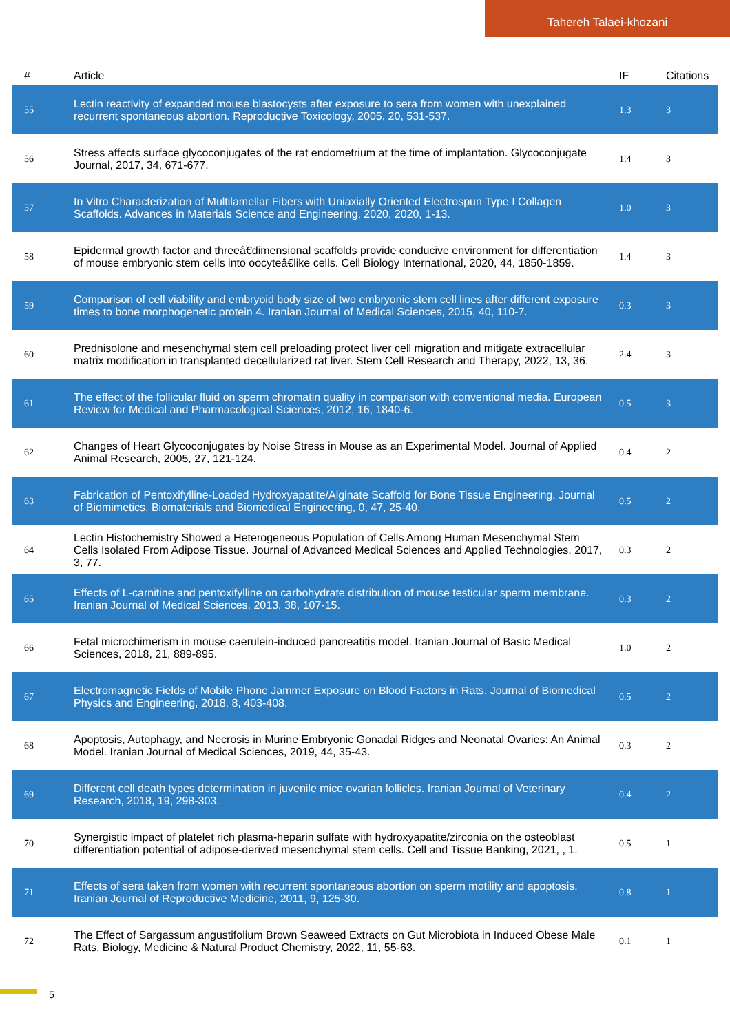Tahereh Talaei-khozani
| # | Article | IF | Citations |
| --- | --- | --- | --- |
| 55 | Lectin reactivity of expanded mouse blastocysts after exposure to sera from women with unexplained recurrent spontaneous abortion. Reproductive Toxicology, 2005, 20, 531-537. | 1.3 | 3 |
| 56 | Stress affects surface glycoconjugates of the rat endometrium at the time of implantation. Glycoconjugate Journal, 2017, 34, 671-677. | 1.4 | 3 |
| 57 | In Vitro Characterization of Multilamellar Fibers with Uniaxially Oriented Electrospun Type I Collagen Scaffolds. Advances in Materials Science and Engineering, 2020, 2020, 1-13. | 1.0 | 3 |
| 58 | Epidermal growth factor and threeâ€dimensional scaffolds provide conducive environment for differentiation of mouse embryonic stem cells into oocyteâ€like cells. Cell Biology International, 2020, 44, 1850-1859. | 1.4 | 3 |
| 59 | Comparison of cell viability and embryoid body size of two embryonic stem cell lines after different exposure times to bone morphogenetic protein 4. Iranian Journal of Medical Sciences, 2015, 40, 110-7. | 0.3 | 3 |
| 60 | Prednisolone and mesenchymal stem cell preloading protect liver cell migration and mitigate extracellular matrix modification in transplanted decellularized rat liver. Stem Cell Research and Therapy, 2022, 13, 36. | 2.4 | 3 |
| 61 | The effect of the follicular fluid on sperm chromatin quality in comparison with conventional media. European Review for Medical and Pharmacological Sciences, 2012, 16, 1840-6. | 0.5 | 3 |
| 62 | Changes of Heart Glycoconjugates by Noise Stress in Mouse as an Experimental Model. Journal of Applied Animal Research, 2005, 27, 121-124. | 0.4 | 2 |
| 63 | Fabrication of Pentoxifylline-Loaded Hydroxyapatite/Alginate Scaffold for Bone Tissue Engineering. Journal of Biomimetics, Biomaterials and Biomedical Engineering, 0, 47, 25-40. | 0.5 | 2 |
| 64 | Lectin Histochemistry Showed a Heterogeneous Population of Cells Among Human Mesenchymal Stem Cells Isolated From Adipose Tissue. Journal of Advanced Medical Sciences and Applied Technologies, 2017, 3, 77. | 0.3 | 2 |
| 65 | Effects of L-carnitine and pentoxifylline on carbohydrate distribution of mouse testicular sperm membrane. Iranian Journal of Medical Sciences, 2013, 38, 107-15. | 0.3 | 2 |
| 66 | Fetal microchimerism in mouse caerulein-induced pancreatitis model. Iranian Journal of Basic Medical Sciences, 2018, 21, 889-895. | 1.0 | 2 |
| 67 | Electromagnetic Fields of Mobile Phone Jammer Exposure on Blood Factors in Rats. Journal of Biomedical Physics and Engineering, 2018, 8, 403-408. | 0.5 | 2 |
| 68 | Apoptosis, Autophagy, and Necrosis in Murine Embryonic Gonadal Ridges and Neonatal Ovaries: An Animal Model. Iranian Journal of Medical Sciences, 2019, 44, 35-43. | 0.3 | 2 |
| 69 | Different cell death types determination in juvenile mice ovarian follicles. Iranian Journal of Veterinary Research, 2018, 19, 298-303. | 0.4 | 2 |
| 70 | Synergistic impact of platelet rich plasma-heparin sulfate with hydroxyapatite/zirconia on the osteoblast differentiation potential of adipose-derived mesenchymal stem cells. Cell and Tissue Banking, 2021, , 1. | 0.5 | 1 |
| 71 | Effects of sera taken from women with recurrent spontaneous abortion on sperm motility and apoptosis. Iranian Journal of Reproductive Medicine, 2011, 9, 125-30. | 0.8 | 1 |
| 72 | The Effect of Sargassum angustifolium Brown Seaweed Extracts on Gut Microbiota in Induced Obese Male Rats. Biology, Medicine & Natural Product Chemistry, 2022, 11, 55-63. | 0.1 | 1 |
5